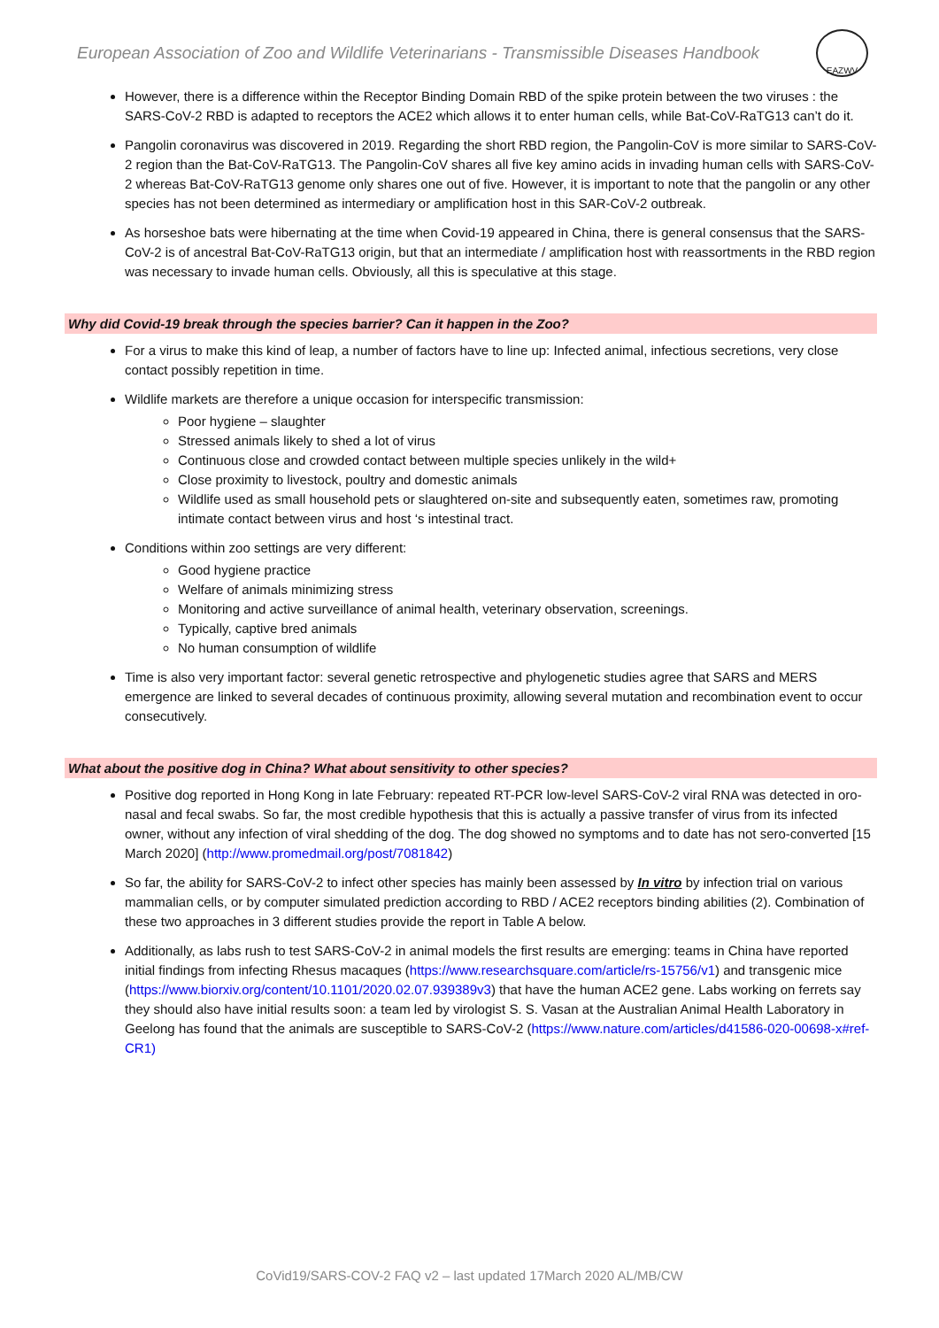European Association of Zoo and Wildlife Veterinarians - Transmissible Diseases Handbook
EAZWV
However, there is a difference within the Receptor Binding Domain RBD of the spike protein between the two viruses : the SARS-CoV-2 RBD is adapted to receptors the ACE2 which allows it to enter human cells, while Bat-CoV-RaTG13 can’t do it.
Pangolin coronavirus was discovered in 2019. Regarding the short RBD region, the Pangolin-CoV is more similar to SARS-CoV-2 region than the Bat-CoV-RaTG13. The Pangolin-CoV shares all five key amino acids in invading human cells with SARS-CoV-2 whereas Bat-CoV-RaTG13 genome only shares one out of five. However, it is important to note that the pangolin or any other species has not been determined as intermediary or amplification host in this SAR-CoV-2 outbreak.
As horseshoe bats were hibernating at the time when Covid-19 appeared in China, there is general consensus that the SARS-CoV-2 is of ancestral Bat-CoV-RaTG13 origin, but that an intermediate / amplification host with reassortments in the RBD region was necessary to invade human cells. Obviously, all this is speculative at this stage.
Why did Covid-19 break through the species barrier? Can it happen in the Zoo?
For a virus to make this kind of leap, a number of factors have to line up: Infected animal, infectious secretions, very close contact possibly repetition in time.
Wildlife markets are therefore a unique occasion for interspecific transmission:
Poor hygiene – slaughter
Stressed animals likely to shed a lot of virus
Continuous close and crowded contact between multiple species unlikely in the wild+
Close proximity to livestock, poultry and domestic animals
Wildlife used as small household pets or slaughtered on-site and subsequently eaten, sometimes raw, promoting intimate contact between virus and host ‘s intestinal tract.
Conditions within zoo settings are very different:
Good hygiene practice
Welfare of animals minimizing stress
Monitoring and active surveillance of animal health, veterinary observation, screenings.
Typically, captive bred animals
No human consumption of wildlife
Time is also very important factor: several genetic retrospective and phylogenetic studies agree that SARS and MERS emergence are linked to several decades of continuous proximity, allowing several mutation and recombination event to occur consecutively.
What about the positive dog in China? What about sensitivity to other species?
Positive dog reported in Hong Kong in late February: repeated RT-PCR low-level SARS-CoV-2 viral RNA was detected in oro-nasal and fecal swabs. So far, the most credible hypothesis that this is actually a passive transfer of virus from its infected owner, without any infection of viral shedding of the dog. The dog showed no symptoms and to date has not sero-converted [15 March 2020] (http://www.promedmail.org/post/7081842)
So far, the ability for SARS-CoV-2 to infect other species has mainly been assessed by In vitro by infection trial on various mammalian cells, or by computer simulated prediction according to RBD / ACE2 receptors binding abilities (2). Combination of these two approaches in 3 different studies provide the report in Table A below.
Additionally, as labs rush to test SARS-CoV-2 in animal models the first results are emerging: teams in China have reported initial findings from infecting Rhesus macaques (https://www.researchsquare.com/article/rs-15756/v1) and transgenic mice (https://www.biorxiv.org/content/10.1101/2020.02.07.939389v3) that have the human ACE2 gene. Labs working on ferrets say they should also have initial results soon: a team led by virologist S. S. Vasan at the Australian Animal Health Laboratory in Geelong has found that the animals are susceptible to SARS-CoV-2 (https://www.nature.com/articles/d41586-020-00698-x#ref-CR1)
CoVid19/SARS-COV-2 FAQ v2 – last updated 17March 2020 AL/MB/CW